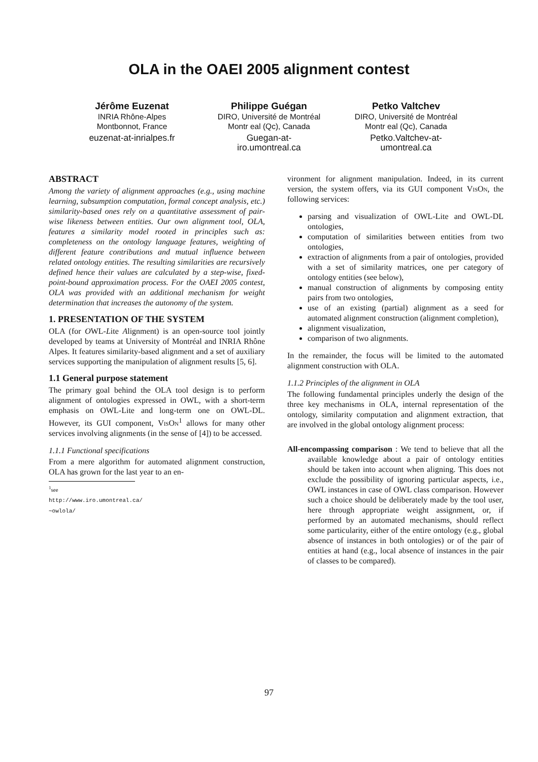OLA in the OAEI 2005 alignment contest
Jérôme Euzenat
INRIA Rhône-Alpes
Montbonnot, France
euzenat-at-inrialpes.fr
Philippe Guégan
DIRO, Université de Montréal
Montr eal (Qc), Canada
Guegan-at-
iro.umontreal.ca
Petko Valtchev
DIRO, Université de Montréal
Montr eal (Qc), Canada
Petko.Valtchev-at-
umontreal.ca
ABSTRACT
Among the variety of alignment approaches (e.g., using machine learning, subsumption computation, formal concept analysis, etc.) similarity-based ones rely on a quantitative assessment of pair-wise likeness between entities. Our own alignment tool, OLA, features a similarity model rooted in principles such as: completeness on the ontology language features, weighting of different feature contributions and mutual influence between related ontology entities. The resulting similarities are recursively defined hence their values are calculated by a step-wise, fixed-point-bound approximation process. For the OAEI 2005 contest, OLA was provided with an additional mechanism for weight determination that increases the autonomy of the system.
1. PRESENTATION OF THE SYSTEM
OLA (for OWL-Lite Alignment) is an open-source tool jointly developed by teams at University of Montréal and INRIA Rhône Alpes. It features similarity-based alignment and a set of auxiliary services supporting the manipulation of alignment results [5, 6].
1.1 General purpose statement
The primary goal behind the OLA tool design is to perform alignment of ontologies expressed in OWL, with a short-term emphasis on OWL-Lite and long-term one on OWL-DL. However, its GUI component, VisOn<sup>1</sup> allows for many other services involving alignments (in the sense of [4]) to be accessed.
1.1.1 Functional specifications
From a mere algorithm for automated alignment construction, OLA has grown for the last year to an en-
<sup>1</sup> see http://www.iro.umontreal.ca/∼owlola/
vironment for alignment manipulation. Indeed, in its current version, the system offers, via its GUI component VisOn, the following services:
parsing and visualization of OWL-Lite and OWL-DL ontologies,
computation of similarities between entities from two ontologies,
extraction of alignments from a pair of ontologies, provided with a set of similarity matrices, one per category of ontology entities (see below),
manual construction of alignments by composing entity pairs from two ontologies,
use of an existing (partial) alignment as a seed for automated alignment construction (alignment completion),
alignment visualization,
comparison of two alignments.
In the remainder, the focus will be limited to the automated alignment construction with OLA.
1.1.2 Principles of the alignment in OLA
The following fundamental principles underly the design of the three key mechanisms in OLA, internal representation of the ontology, similarity computation and alignment extraction, that are involved in the global ontology alignment process:
All-encompassing comparison : We tend to believe that all the available knowledge about a pair of ontology entities should be taken into account when aligning. This does not exclude the possibility of ignoring particular aspects, i.e., OWL instances in case of OWL class comparison. However such a choice should be deliberately made by the tool user, here through appropriate weight assignment, or, if performed by an automated mechanisms, should reflect some particularity, either of the entire ontology (e.g., global absence of instances in both ontologies) or of the pair of entities at hand (e.g., local absence of instances in the pair of classes to be compared).
97